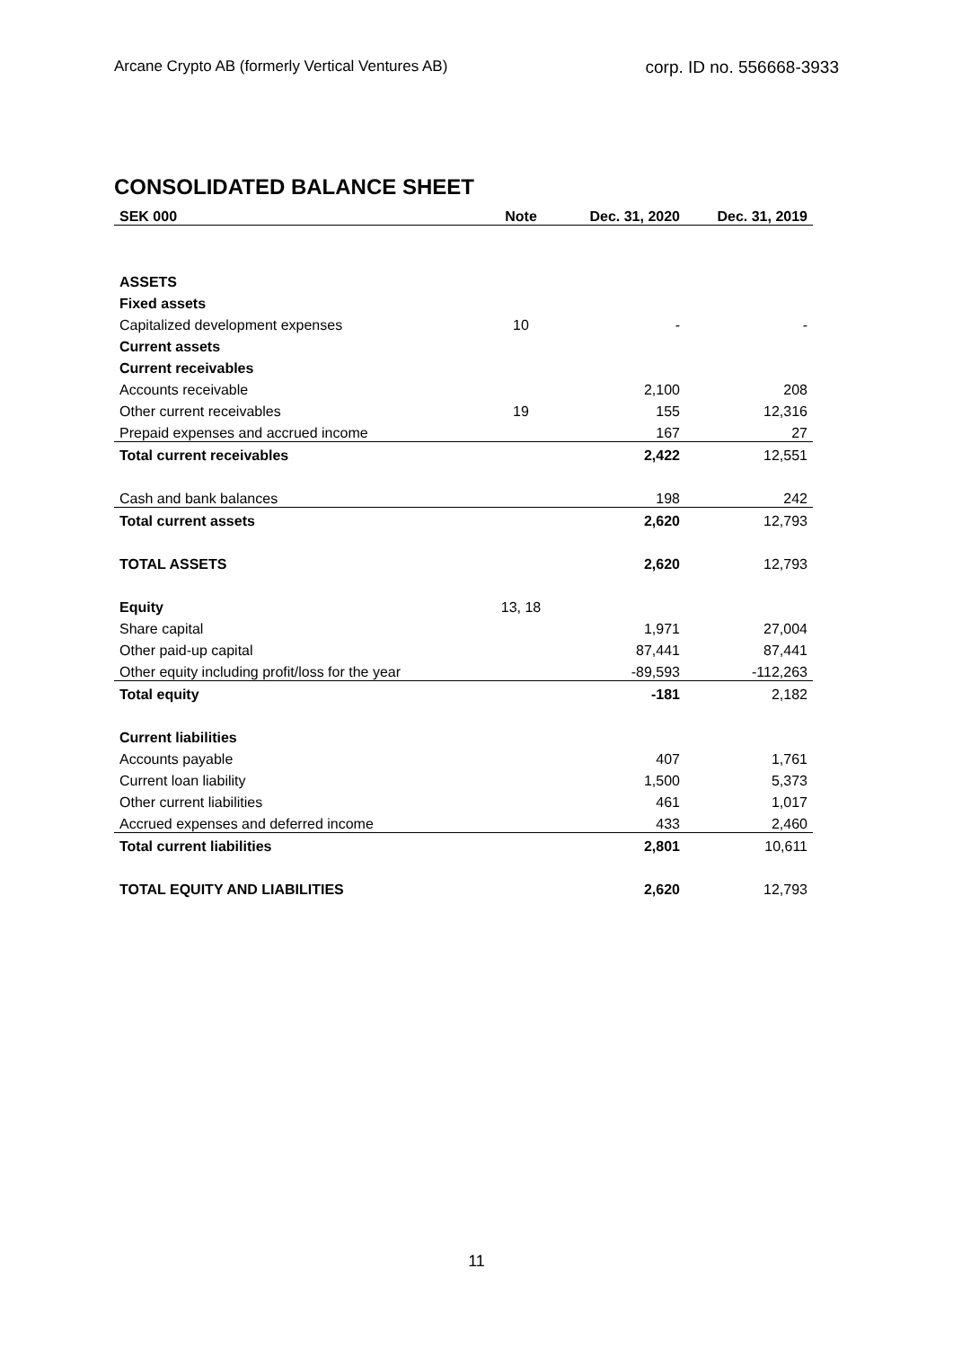Arcane Crypto AB (formerly Vertical Ventures AB) corp. ID no. 556668-3933
CONSOLIDATED BALANCE SHEET
| SEK 000 | Note | Dec. 31, 2020 | Dec. 31, 2019 |
| --- | --- | --- | --- |
| ASSETS | | | |
| Fixed assets | | | |
| Capitalized development expenses | 10 | - | - |
| Current assets | | | |
| Current receivables | | | |
| Accounts receivable | | 2,100 | 208 |
| Other current receivables | 19 | 155 | 12,316 |
| Prepaid expenses and accrued income | | 167 | 27 |
| Total current receivables | | 2,422 | 12,551 |
| Cash and bank balances | | 198 | 242 |
| Total current assets | | 2,620 | 12,793 |
| TOTAL ASSETS | | 2,620 | 12,793 |
| Equity | 13, 18 | | |
| Share capital | | 1,971 | 27,004 |
| Other paid-up capital | | 87,441 | 87,441 |
| Other equity including profit/loss for the year | | -89,593 | -112,263 |
| Total equity | | -181 | 2,182 |
| Current liabilities | | | |
| Accounts payable | | 407 | 1,761 |
| Current loan liability | | 1,500 | 5,373 |
| Other current liabilities | | 461 | 1,017 |
| Accrued expenses and deferred income | | 433 | 2,460 |
| Total current liabilities | | 2,801 | 10,611 |
| TOTAL EQUITY AND LIABILITIES | | 2,620 | 12,793 |
11